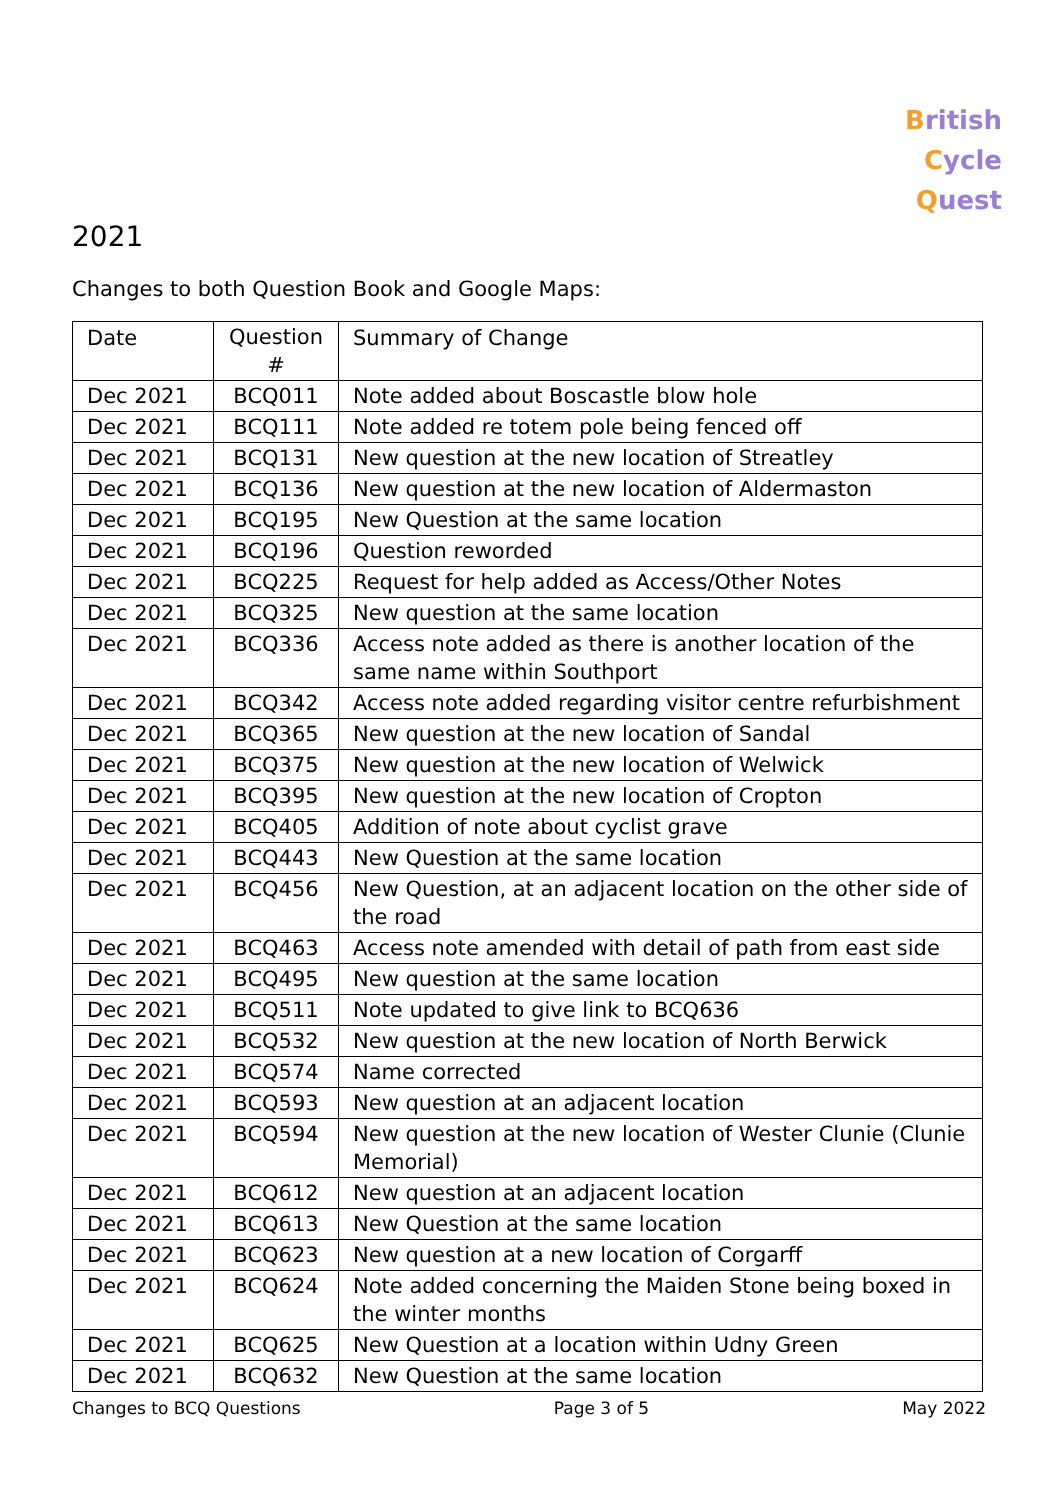British
Cycle
Quest
2021
Changes to both Question Book and Google Maps:
| Date | Question # | Summary of Change |
| --- | --- | --- |
| Dec 2021 | BCQ011 | Note added about Boscastle blow hole |
| Dec 2021 | BCQ111 | Note added re totem pole being fenced off |
| Dec 2021 | BCQ131 | New question at the new location of Streatley |
| Dec 2021 | BCQ136 | New question at the new location of Aldermaston |
| Dec 2021 | BCQ195 | New Question at the same location |
| Dec 2021 | BCQ196 | Question reworded |
| Dec 2021 | BCQ225 | Request for help added as Access/Other Notes |
| Dec 2021 | BCQ325 | New question at the same location |
| Dec 2021 | BCQ336 | Access note added as there is another location of the same name within Southport |
| Dec 2021 | BCQ342 | Access note added regarding visitor centre refurbishment |
| Dec 2021 | BCQ365 | New question at the new location of Sandal |
| Dec 2021 | BCQ375 | New question at the new location of Welwick |
| Dec 2021 | BCQ395 | New question at the new location of Cropton |
| Dec 2021 | BCQ405 | Addition of note about cyclist grave |
| Dec 2021 | BCQ443 | New Question at the same location |
| Dec 2021 | BCQ456 | New Question, at an adjacent location on the other side of the road |
| Dec 2021 | BCQ463 | Access note amended with detail of path from east side |
| Dec 2021 | BCQ495 | New question at the same location |
| Dec 2021 | BCQ511 | Note updated to give link to BCQ636 |
| Dec 2021 | BCQ532 | New question at the new location of North Berwick |
| Dec 2021 | BCQ574 | Name corrected |
| Dec 2021 | BCQ593 | New question at an adjacent location |
| Dec 2021 | BCQ594 | New question at the new location of Wester Clunie (Clunie Memorial) |
| Dec 2021 | BCQ612 | New question at an adjacent location |
| Dec 2021 | BCQ613 | New Question at the same location |
| Dec 2021 | BCQ623 | New question at a new location of Corgarff |
| Dec 2021 | BCQ624 | Note added concerning the Maiden Stone being boxed in the winter months |
| Dec 2021 | BCQ625 | New Question at a location within Udny Green |
| Dec 2021 | BCQ632 | New Question at the same location |
Changes to BCQ Questions Page 3 of 5 May 2022